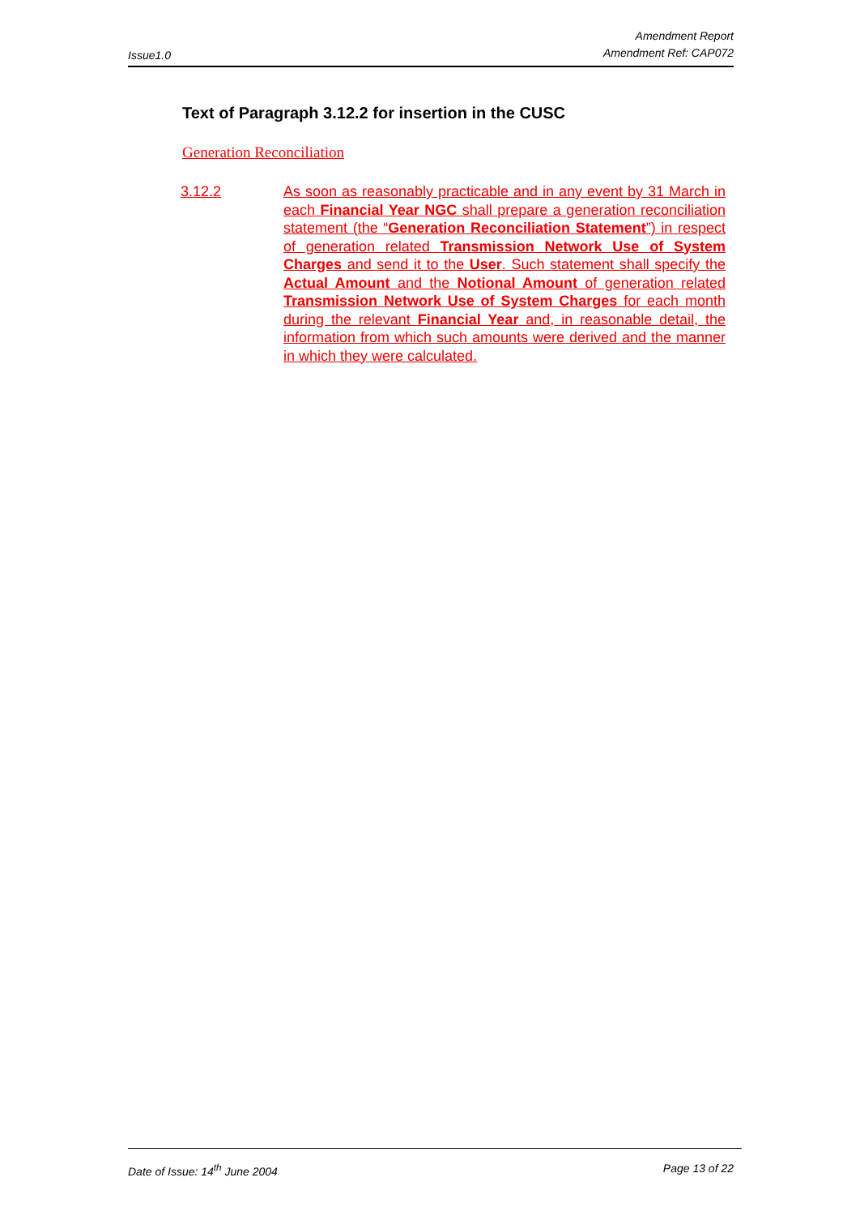Issue1.0 Amendment Report
Amendment Ref: CAP072
Text of Paragraph 3.12.2 for insertion in the CUSC
Generation Reconciliation
3.12.2 As soon as reasonably practicable and in any event by 31 March in each Financial Year NGC shall prepare a generation reconciliation statement (the “Generation Reconciliation Statement”) in respect of generation related Transmission Network Use of System Charges and send it to the User. Such statement shall specify the Actual Amount and the Notional Amount of generation related Transmission Network Use of System Charges for each month during the relevant Financial Year and, in reasonable detail, the information from which such amounts were derived and the manner in which they were calculated.
Date of Issue: 14<sup>th</sup> June 2004 Page 13 of 22